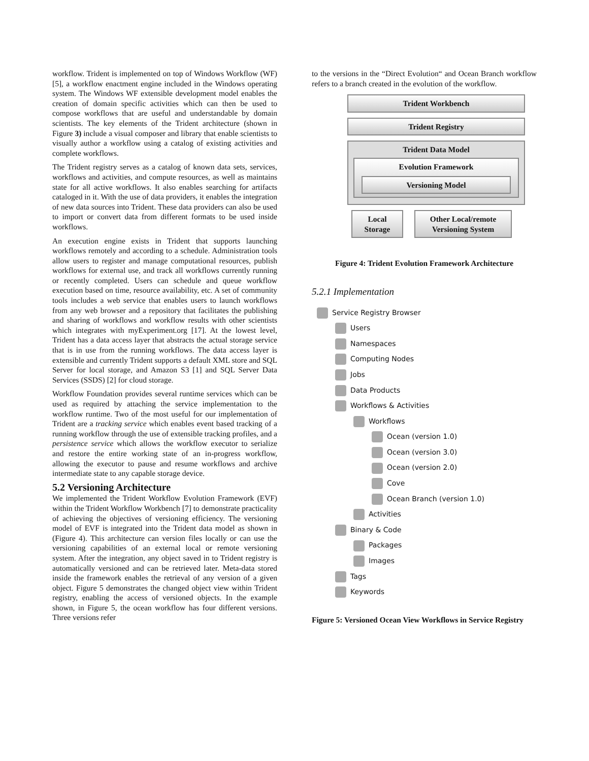workflow. Trident is implemented on top of Windows Workflow (WF) [5], a workflow enactment engine included in the Windows operating system. The Windows WF extensible development model enables the creation of domain specific activities which can then be used to compose workflows that are useful and understandable by domain scientists. The key elements of the Trident architecture (shown in Figure 3) include a visual composer and library that enable scientists to visually author a workflow using a catalog of existing activities and complete workflows.
The Trident registry serves as a catalog of known data sets, services, workflows and activities, and compute resources, as well as maintains state for all active workflows. It also enables searching for artifacts cataloged in it. With the use of data providers, it enables the integration of new data sources into Trident. These data providers can also be used to import or convert data from different formats to be used inside workflows.
An execution engine exists in Trident that supports launching workflows remotely and according to a schedule. Administration tools allow users to register and manage computational resources, publish workflows for external use, and track all workflows currently running or recently completed. Users can schedule and queue workflow execution based on time, resource availability, etc. A set of community tools includes a web service that enables users to launch workflows from any web browser and a repository that facilitates the publishing and sharing of workflows and workflow results with other scientists which integrates with myExperiment.org [17]. At the lowest level, Trident has a data access layer that abstracts the actual storage service that is in use from the running workflows. The data access layer is extensible and currently Trident supports a default XML store and SQL Server for local storage, and Amazon S3 [1] and SQL Server Data Services (SSDS) [2] for cloud storage.
Workflow Foundation provides several runtime services which can be used as required by attaching the service implementation to the workflow runtime. Two of the most useful for our implementation of Trident are a tracking service which enables event based tracking of a running workflow through the use of extensible tracking profiles, and a persistence service which allows the workflow executor to serialize and restore the entire working state of an in-progress workflow, allowing the executor to pause and resume workflows and archive intermediate state to any capable storage device.
5.2 Versioning Architecture
We implemented the Trident Workflow Evolution Framework (EVF) within the Trident Workflow Workbench [7] to demonstrate practicality of achieving the objectives of versioning efficiency. The versioning model of EVF is integrated into the Trident data model as shown in (Figure 4). This architecture can version files locally or can use the versioning capabilities of an external local or remote versioning system. After the integration, any object saved in to Trident registry is automatically versioned and can be retrieved later. Meta-data stored inside the framework enables the retrieval of any version of a given object. Figure 5 demonstrates the changed object view within Trident registry, enabling the access of versioned objects. In the example shown, in Figure 5, the ocean workflow has four different versions. Three versions refer
to the versions in the “Direct Evolution“ and Ocean Branch workflow refers to a branch created in the evolution of the workflow.
Trident Workbench
Trident Registry
Trident Data Model
Evolution Framework
Versioning Model
Local Storage
Other Local/remote Versioning System
Figure 4: Trident Evolution Framework Architecture
5.2.1 Implementation
Service Registry Browser
Users
Namespaces
Computing Nodes
Jobs
Data Products
Workflows & Activities
Workflows
Ocean (version 1.0)
Ocean (version 3.0)
Ocean (version 2.0)
Cove
Ocean Branch (version 1.0)
Activities
Binary & Code
Packages
Images
Tags
Keywords
Figure 5: Versioned Ocean View Workflows in Service Registry